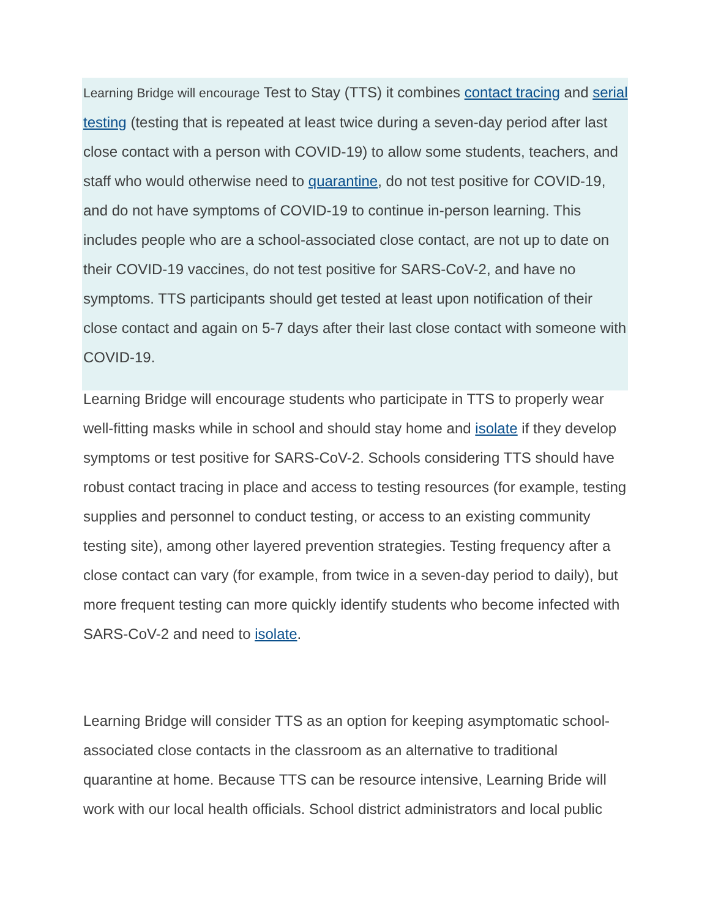Learning Bridge will encourage Test to Stay (TTS) it combines contact tracing and serial testing (testing that is repeated at least twice during a seven-day period after last close contact with a person with COVID-19) to allow some students, teachers, and staff who would otherwise need to quarantine, do not test positive for COVID-19, and do not have symptoms of COVID-19 to continue in-person learning. This includes people who are a school-associated close contact, are not up to date on their COVID-19 vaccines, do not test positive for SARS-CoV-2, and have no symptoms. TTS participants should get tested at least upon notification of their close contact and again on 5-7 days after their last close contact with someone with COVID-19.
Learning Bridge will encourage students who participate in TTS to properly wear well-fitting masks while in school and should stay home and isolate if they develop symptoms or test positive for SARS-CoV-2. Schools considering TTS should have robust contact tracing in place and access to testing resources (for example, testing supplies and personnel to conduct testing, or access to an existing community testing site), among other layered prevention strategies. Testing frequency after a close contact can vary (for example, from twice in a seven-day period to daily), but more frequent testing can more quickly identify students who become infected with SARS-CoV-2 and need to isolate.
Learning Bridge will consider TTS as an option for keeping asymptomatic school-associated close contacts in the classroom as an alternative to traditional quarantine at home. Because TTS can be resource intensive, Learning Bride will work with our local health officials. School district administrators and local public